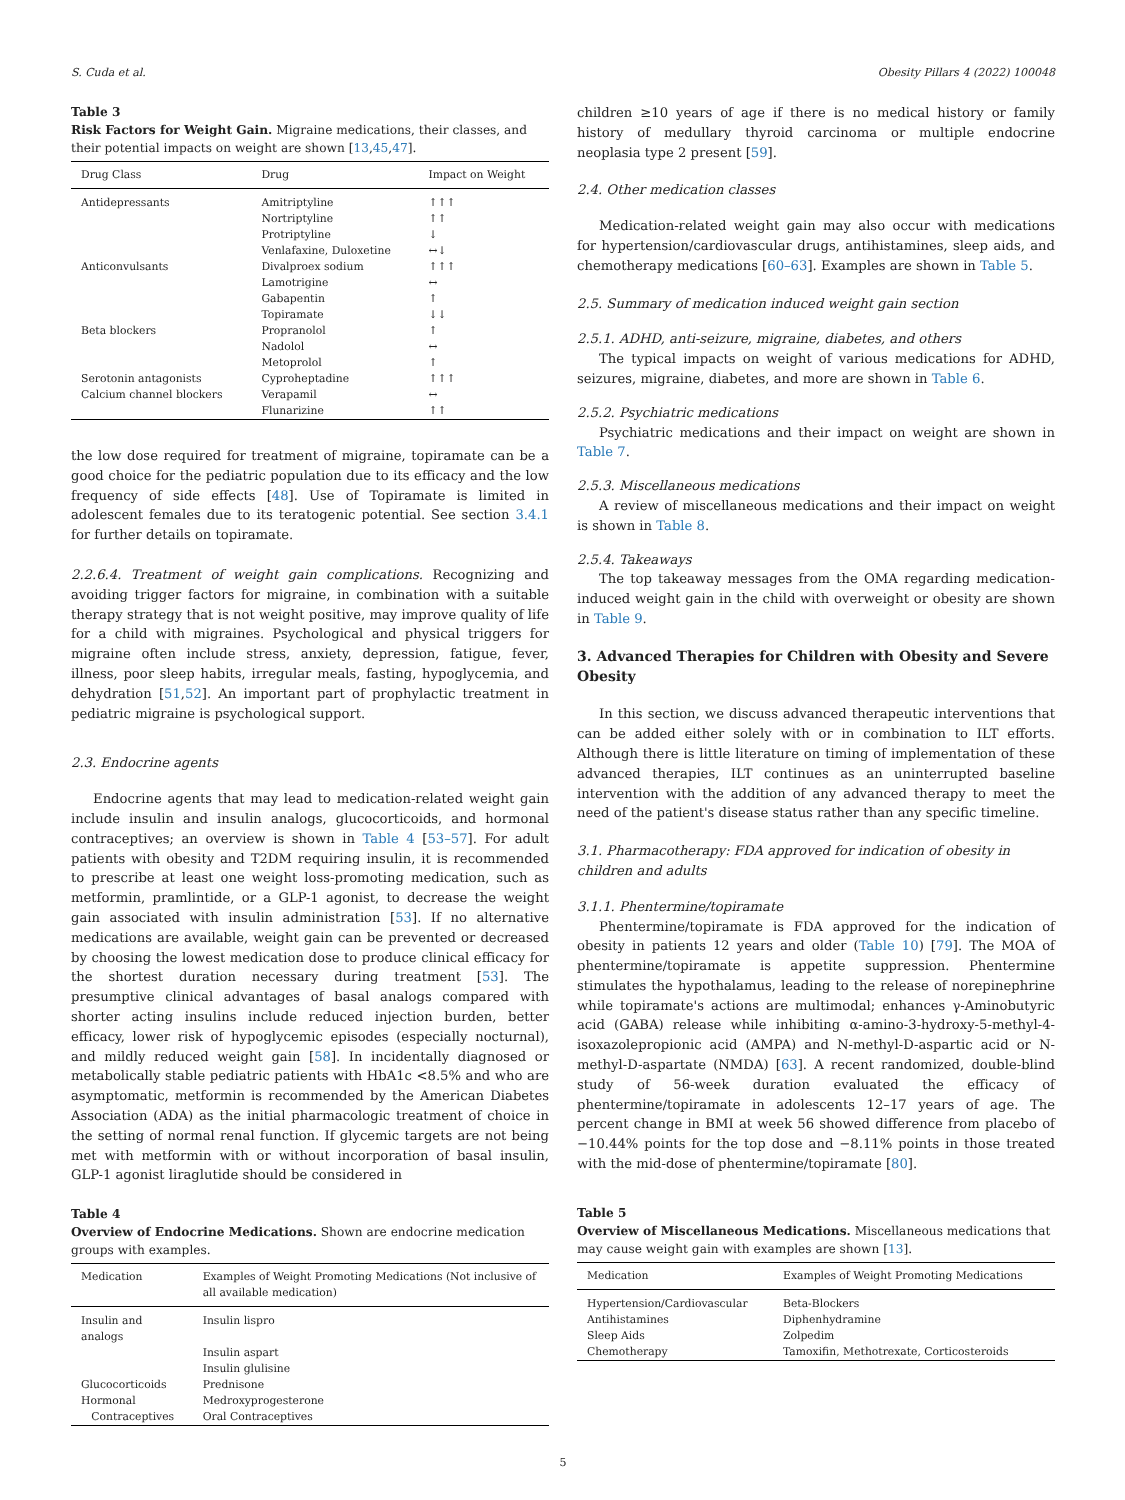S. Cuda et al. Obesity Pillars 4 (2022) 100048
Table 3
Risk Factors for Weight Gain. Migraine medications, their classes, and their potential impacts on weight are shown [13,45,47].
| Drug Class | Drug | Impact on Weight |
| --- | --- | --- |
| Antidepressants | Amitriptyline | ↑↑↑ |
| | Nortriptyline | ↑↑ |
| | Protriptyline | ↓ |
| | Venlafaxine, Duloxetine | ↔↓ |
| Anticonvulsants | Divalproex sodium | ↑↑↑ |
| | Lamotrigine | ↔ |
| | Gabapentin | ↑ |
| | Topiramate | ↓↓ |
| Beta blockers | Propranolol | ↑ |
| | Nadolol | ↔ |
| | Metoprolol | ↑ |
| Serotonin antagonists | Cyproheptadine | ↑↑↑ |
| Calcium channel blockers | Verapamil | ↔ |
| | Flunarizine | ↑↑ |
the low dose required for treatment of migraine, topiramate can be a good choice for the pediatric population due to its efficacy and the low frequency of side effects [48]. Use of Topiramate is limited in adolescent females due to its teratogenic potential. See section 3.4.1 for further details on topiramate.
2.2.6.4. Treatment of weight gain complications. Recognizing and avoiding trigger factors for migraine, in combination with a suitable therapy strategy that is not weight positive, may improve quality of life for a child with migraines. Psychological and physical triggers for migraine often include stress, anxiety, depression, fatigue, fever, illness, poor sleep habits, irregular meals, fasting, hypoglycemia, and dehydration [51,52]. An important part of prophylactic treatment in pediatric migraine is psychological support.
2.3. Endocrine agents
Endocrine agents that may lead to medication-related weight gain include insulin and insulin analogs, glucocorticoids, and hormonal contraceptives; an overview is shown in Table 4 [53–57]. For adult patients with obesity and T2DM requiring insulin, it is recommended to prescribe at least one weight loss-promoting medication, such as metformin, pramlintide, or a GLP-1 agonist, to decrease the weight gain associated with insulin administration [53]. If no alternative medications are available, weight gain can be prevented or decreased by choosing the lowest medication dose to produce clinical efficacy for the shortest duration necessary during treatment [53]. The presumptive clinical advantages of basal analogs compared with shorter acting insulins include reduced injection burden, better efficacy, lower risk of hypoglycemic episodes (especially nocturnal), and mildly reduced weight gain [58]. In incidentally diagnosed or metabolically stable pediatric patients with HbA1c <8.5% and who are asymptomatic, metformin is recommended by the American Diabetes Association (ADA) as the initial pharmacologic treatment of choice in the setting of normal renal function. If glycemic targets are not being met with metformin with or without incorporation of basal insulin, GLP-1 agonist liraglutide should be considered in
Table 4
Overview of Endocrine Medications. Shown are endocrine medication groups with examples.
| Medication | Examples of Weight Promoting Medications (Not inclusive of all available medication) |
| --- | --- |
| Insulin and analogs | Insulin lispro |
| | Insulin aspart |
| | Insulin glulisine |
| Glucocorticoids | Prednisone |
| Hormonal Contraceptives | Medroxyprogesterone Oral Contraceptives |
children ≥10 years of age if there is no medical history or family history of medullary thyroid carcinoma or multiple endocrine neoplasia type 2 present [59].
2.4. Other medication classes
Medication-related weight gain may also occur with medications for hypertension/cardiovascular drugs, antihistamines, sleep aids, and chemotherapy medications [60–63]. Examples are shown in Table 5.
2.5. Summary of medication induced weight gain section
2.5.1. ADHD, anti-seizure, migraine, diabetes, and others
The typical impacts on weight of various medications for ADHD, seizures, migraine, diabetes, and more are shown in Table 6.
2.5.2. Psychiatric medications
Psychiatric medications and their impact on weight are shown in Table 7.
2.5.3. Miscellaneous medications
A review of miscellaneous medications and their impact on weight is shown in Table 8.
2.5.4. Takeaways
The top takeaway messages from the OMA regarding medication-induced weight gain in the child with overweight or obesity are shown in Table 9.
3. Advanced Therapies for Children with Obesity and Severe Obesity
In this section, we discuss advanced therapeutic interventions that can be added either solely with or in combination to ILT efforts. Although there is little literature on timing of implementation of these advanced therapies, ILT continues as an uninterrupted baseline intervention with the addition of any advanced therapy to meet the need of the patient's disease status rather than any specific timeline.
3.1. Pharmacotherapy: FDA approved for indication of obesity in children and adults
3.1.1. Phentermine/topiramate
Phentermine/topiramate is FDA approved for the indication of obesity in patients 12 years and older (Table 10) [79]. The MOA of phentermine/topiramate is appetite suppression. Phentermine stimulates the hypothalamus, leading to the release of norepinephrine while topiramate's actions are multimodal; enhances γ-Aminobutyric acid (GABA) release while inhibiting α-amino-3-hydroxy-5-methyl-4-isoxazolepropionic acid (AMPA) and N-methyl-D-aspartic acid or N-methyl-D-aspartate (NMDA) [63]. A recent randomized, double-blind study of 56-week duration evaluated the efficacy of phentermine/topiramate in adolescents 12–17 years of age. The percent change in BMI at week 56 showed difference from placebo of −10.44% points for the top dose and −8.11% points in those treated with the mid-dose of phentermine/topiramate [80].
Table 5
Overview of Miscellaneous Medications. Miscellaneous medications that may cause weight gain with examples are shown [13].
| Medication | Examples of Weight Promoting Medications |
| --- | --- |
| Hypertension/Cardiovascular | Beta-Blockers |
| Antihistamines | Diphenhydramine |
| Sleep Aids | Zolpedim |
| Chemotherapy | Tamoxifin, Methotrexate, Corticosteroids |
5